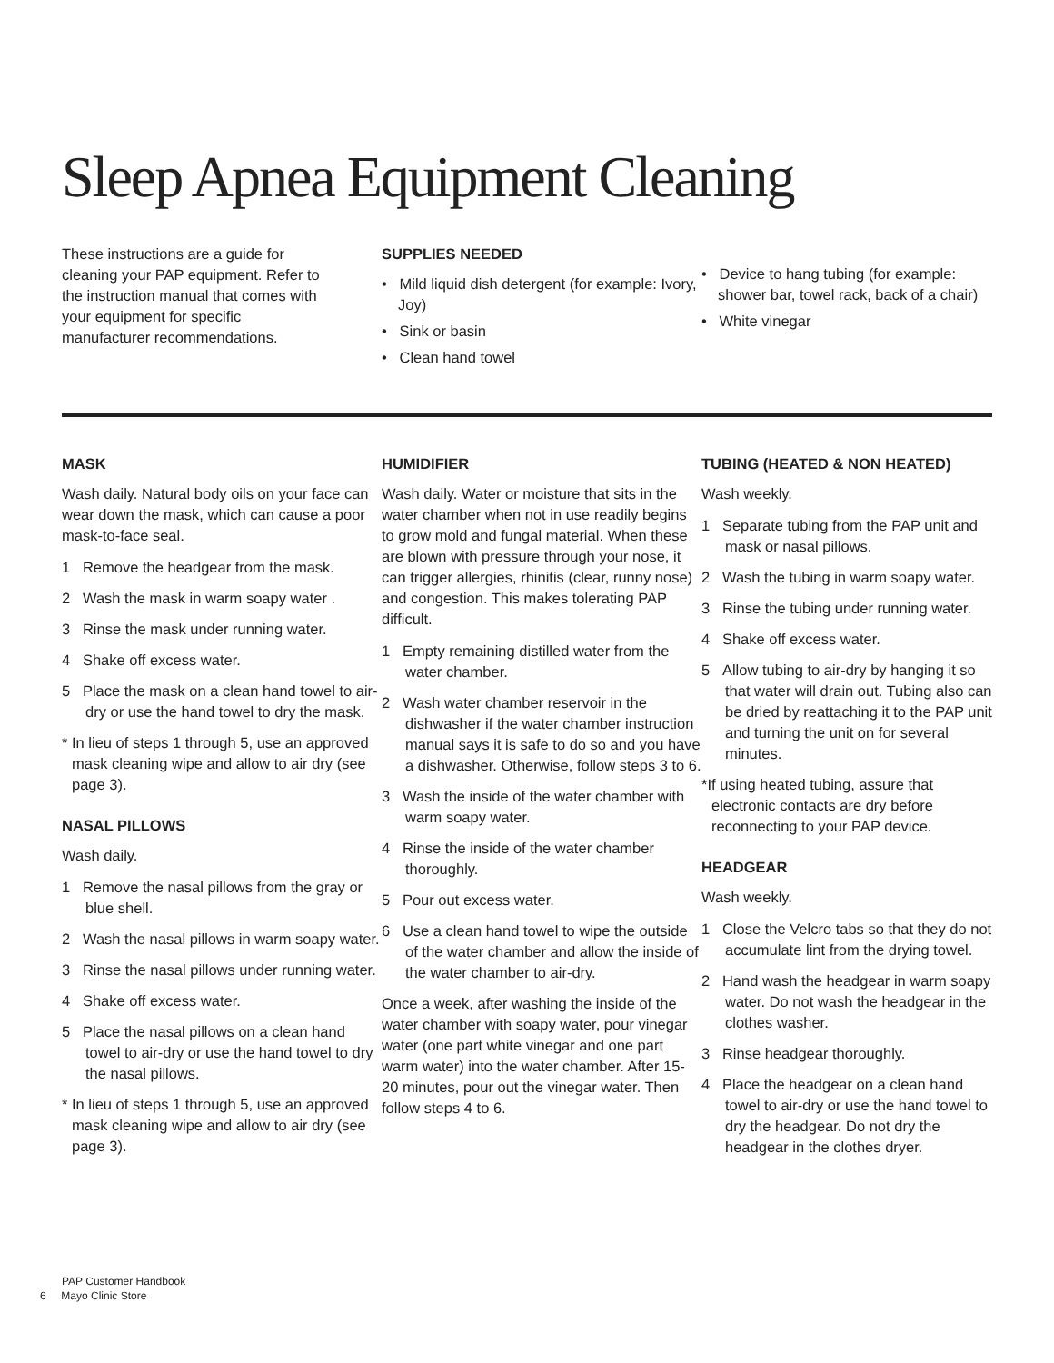Sleep Apnea Equipment Cleaning
These instructions are a guide for cleaning your PAP equipment. Refer to the instruction manual that comes with your equipment for specific manufacturer recommendations.
SUPPLIES NEEDED
• Mild liquid dish detergent (for example: Ivory, Joy)
• Sink or basin
• Clean hand towel
• Device to hang tubing (for example: shower bar, towel rack, back of a chair)
• White vinegar
MASK
Wash daily. Natural body oils on your face can wear down the mask, which can cause a poor mask-to-face seal.
1 Remove the headgear from the mask.
2 Wash the mask in warm soapy water .
3 Rinse the mask under running water.
4 Shake off excess water.
5 Place the mask on a clean hand towel to air-dry or use the hand towel to dry the mask.
* In lieu of steps 1 through 5, use an approved mask cleaning wipe and allow to air dry (see page 3).
NASAL PILLOWS
Wash daily.
1 Remove the nasal pillows from the gray or blue shell.
2 Wash the nasal pillows in warm soapy water.
3 Rinse the nasal pillows under running water.
4 Shake off excess water.
5 Place the nasal pillows on a clean hand towel to air-dry or use the hand towel to dry the nasal pillows.
* In lieu of steps 1 through 5, use an approved mask cleaning wipe and allow to air dry (see page 3).
HUMIDIFIER
Wash daily. Water or moisture that sits in the water chamber when not in use readily begins to grow mold and fungal material. When these are blown with pressure through your nose, it can trigger allergies, rhinitis (clear, runny nose) and congestion. This makes tolerating PAP difficult.
1 Empty remaining distilled water from the water chamber.
2 Wash water chamber reservoir in the dishwasher if the water chamber instruction manual says it is safe to do so and you have a dishwasher. Otherwise, follow steps 3 to 6.
3 Wash the inside of the water chamber with warm soapy water.
4 Rinse the inside of the water chamber thoroughly.
5 Pour out excess water.
6 Use a clean hand towel to wipe the outside of the water chamber and allow the inside of the water chamber to air-dry.
Once a week, after washing the inside of the water chamber with soapy water, pour vinegar water (one part white vinegar and one part warm water) into the water chamber. After 15-20 minutes, pour out the vinegar water. Then follow steps 4 to 6.
TUBING (HEATED & NON HEATED)
Wash weekly.
1 Separate tubing from the PAP unit and mask or nasal pillows.
2 Wash the tubing in warm soapy water.
3 Rinse the tubing under running water.
4 Shake off excess water.
5 Allow tubing to air-dry by hanging it so that water will drain out. Tubing also can be dried by reattaching it to the PAP unit and turning the unit on for several minutes.
*If using heated tubing, assure that electronic contacts are dry before reconnecting to your PAP device.
HEADGEAR
Wash weekly.
1 Close the Velcro tabs so that they do not accumulate lint from the drying towel.
2 Hand wash the headgear in warm soapy water. Do not wash the headgear in the clothes washer.
3 Rinse headgear thoroughly.
4 Place the headgear on a clean hand towel to air-dry or use the hand towel to dry the headgear. Do not dry the headgear in the clothes dryer.
PAP Customer Handbook
6 Mayo Clinic Store